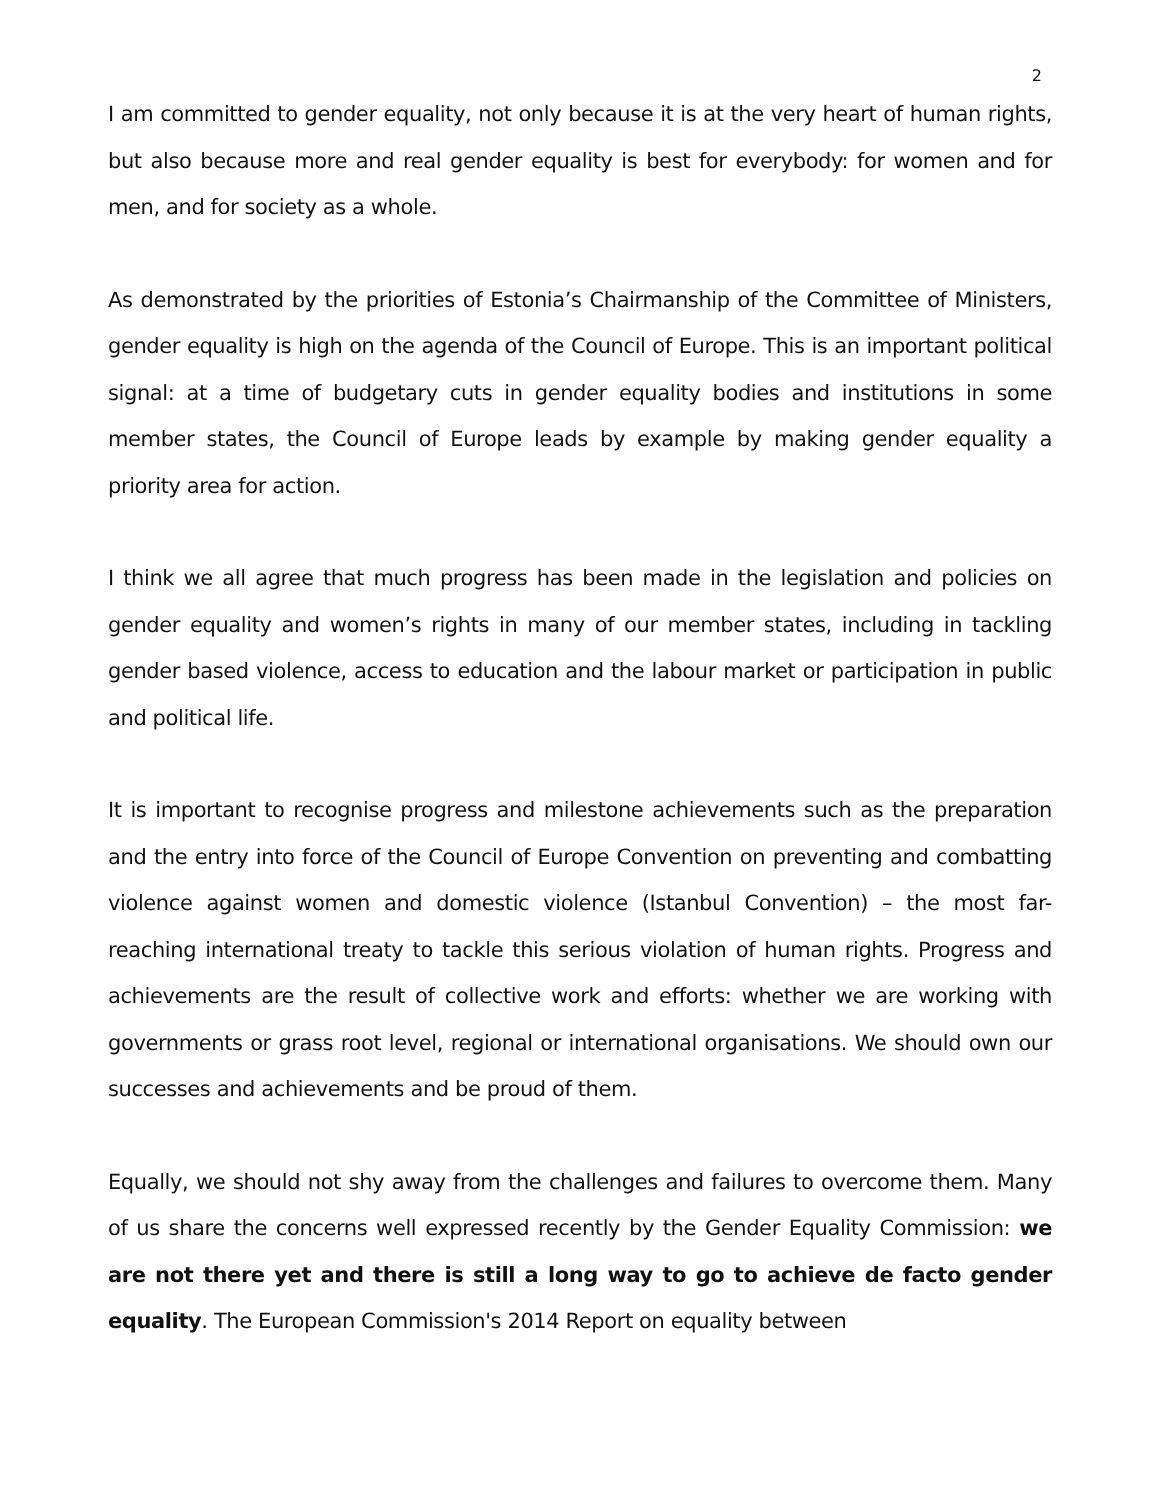2
I am committed to gender equality, not only because it is at the very heart of human rights, but also because more and real gender equality is best for everybody: for women and for men, and for society as a whole.
As demonstrated by the priorities of Estonia’s Chairmanship of the Committee of Ministers, gender equality is high on the agenda of the Council of Europe. This is an important political signal: at a time of budgetary cuts in gender equality bodies and institutions in some member states, the Council of Europe leads by example by making gender equality a priority area for action.
I think we all agree that much progress has been made in the legislation and policies on gender equality and women’s rights in many of our member states, including in tackling gender based violence, access to education and the labour market or participation in public and political life.
It is important to recognise progress and milestone achievements such as the preparation and the entry into force of the Council of Europe Convention on preventing and combatting violence against women and domestic violence (Istanbul Convention) – the most far-reaching international treaty to tackle this serious violation of human rights. Progress and achievements are the result of collective work and efforts: whether we are working with governments or grass root level, regional or international organisations. We should own our successes and achievements and be proud of them.
Equally, we should not shy away from the challenges and failures to overcome them. Many of us share the concerns well expressed recently by the Gender Equality Commission: we are not there yet and there is still a long way to go to achieve de facto gender equality. The European Commission's 2014 Report on equality between